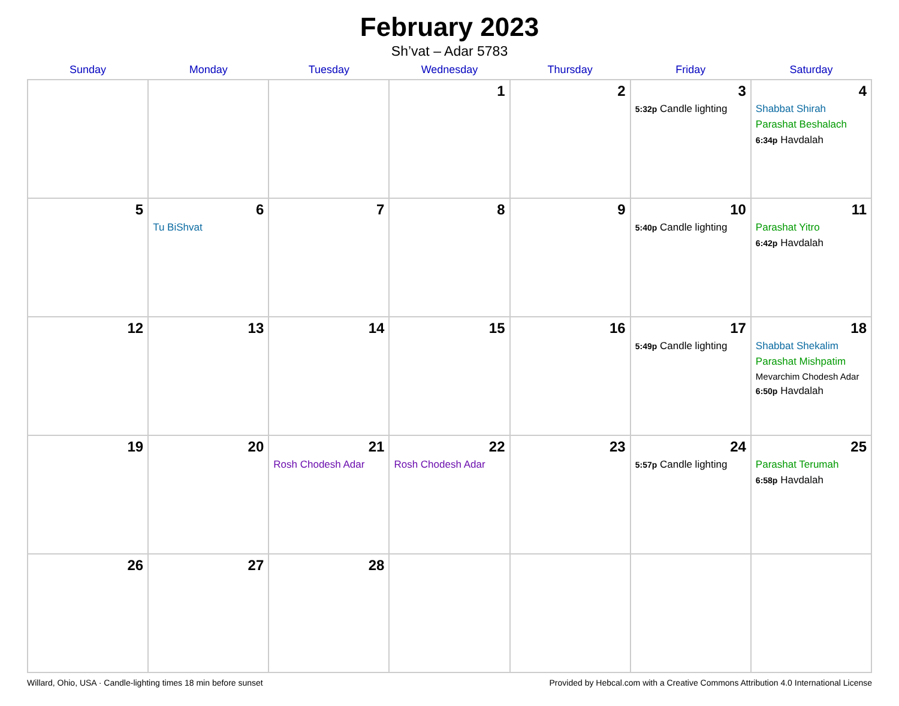February 2023
Sh’vat – Adar 5783
| Sunday | Monday | Tuesday | Wednesday | Thursday | Friday | Saturday |
| --- | --- | --- | --- | --- | --- | --- |
| | | | 1 | 2 | 3 5:32p Candle lighting | 4 Shabbat Shirah Parashat Beshalach 6:34p Havdalah |
| 5 | 6 Tu BiShvat | 7 | 8 | 9 | 10 5:40p Candle lighting | 11 Parashat Yitro 6:42p Havdalah |
| 12 | 13 | 14 | 15 | 16 | 17 5:49p Candle lighting | 18 Shabbat Shekalim Parashat Mishpatim Mevarchim Chodesh Adar 6:50p Havdalah |
| 19 | 20 | 21 Rosh Chodesh Adar | 22 Rosh Chodesh Adar | 23 | 24 5:57p Candle lighting | 25 Parashat Terumah 6:58p Havdalah |
| 26 | 27 | 28 | | | | |
Willard, Ohio, USA · Candle-lighting times 18 min before sunset Provided by Hebcal.com with a Creative Commons Attribution 4.0 International License